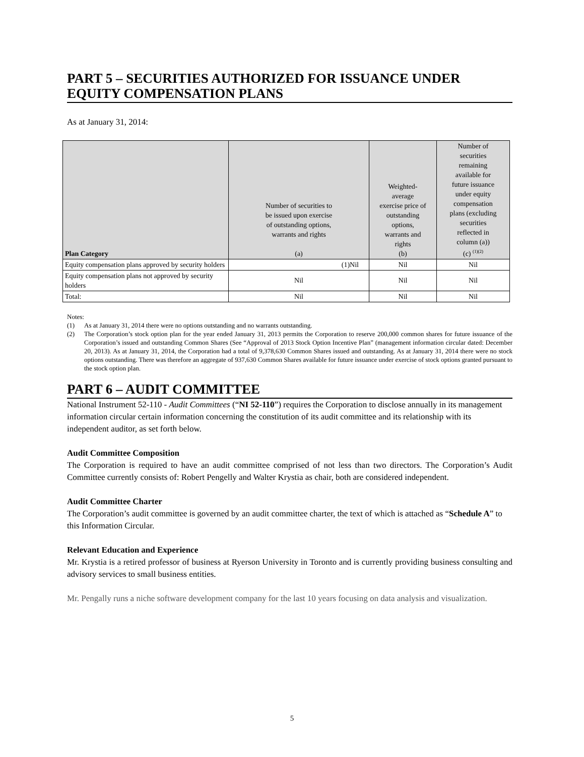PART 5 – SECURITIES AUTHORIZED FOR ISSUANCE UNDER EQUITY COMPENSATION PLANS
As at January 31, 2014:
| Plan Category | Number of securities to be issued upon exercise of outstanding options, warrants and rights (a) | Weighted- average exercise price of outstanding options, warrants and rights (b) | Number of securities remaining available for future issuance under equity compensation plans (excluding securities reflected in column (a)) (c) <sup>(1)(2)</sup> |
| --- | --- | --- | --- |
| Equity compensation plans approved by security holders | (1)Nil | Nil | Nil |
| Equity compensation plans not approved by security holders | Nil | Nil | Nil |
| Total: | Nil | Nil | Nil |
Notes:
(1) As at January 31, 2014 there were no options outstanding and no warrants outstanding.
(2) The Corporation’s stock option plan for the year ended January 31, 2013 permits the Corporation to reserve 200,000 common shares for future issuance of the Corporation’s issued and outstanding Common Shares (See “Approval of 2013 Stock Option Incentive Plan” (management information circular dated: December 20, 2013). As at January 31, 2014, the Corporation had a total of 9,378,630 Common Shares issued and outstanding. As at January 31, 2014 there were no stock options outstanding. There was therefore an aggregate of 937,630 Common Shares available for future issuance under exercise of stock options granted pursuant to the stock option plan.
PART 6 – AUDIT COMMITTEE
National Instrument 52-110 - Audit Committees (“NI 52-110”) requires the Corporation to disclose annually in its management information circular certain information concerning the constitution of its audit committee and its relationship with its independent auditor, as set forth below.
Audit Committee Composition
The Corporation is required to have an audit committee comprised of not less than two directors. The Corporation’s Audit Committee currently consists of: Robert Pengelly and Walter Krystia as chair, both are considered independent.
Audit Committee Charter
The Corporation’s audit committee is governed by an audit committee charter, the text of which is attached as “Schedule A” to this Information Circular.
Relevant Education and Experience
Mr. Krystia is a retired professor of business at Ryerson University in Toronto and is currently providing business consulting and advisory services to small business entities.
Mr. Pengally runs a niche software development company for the last 10 years focusing on data analysis and visualization.
5